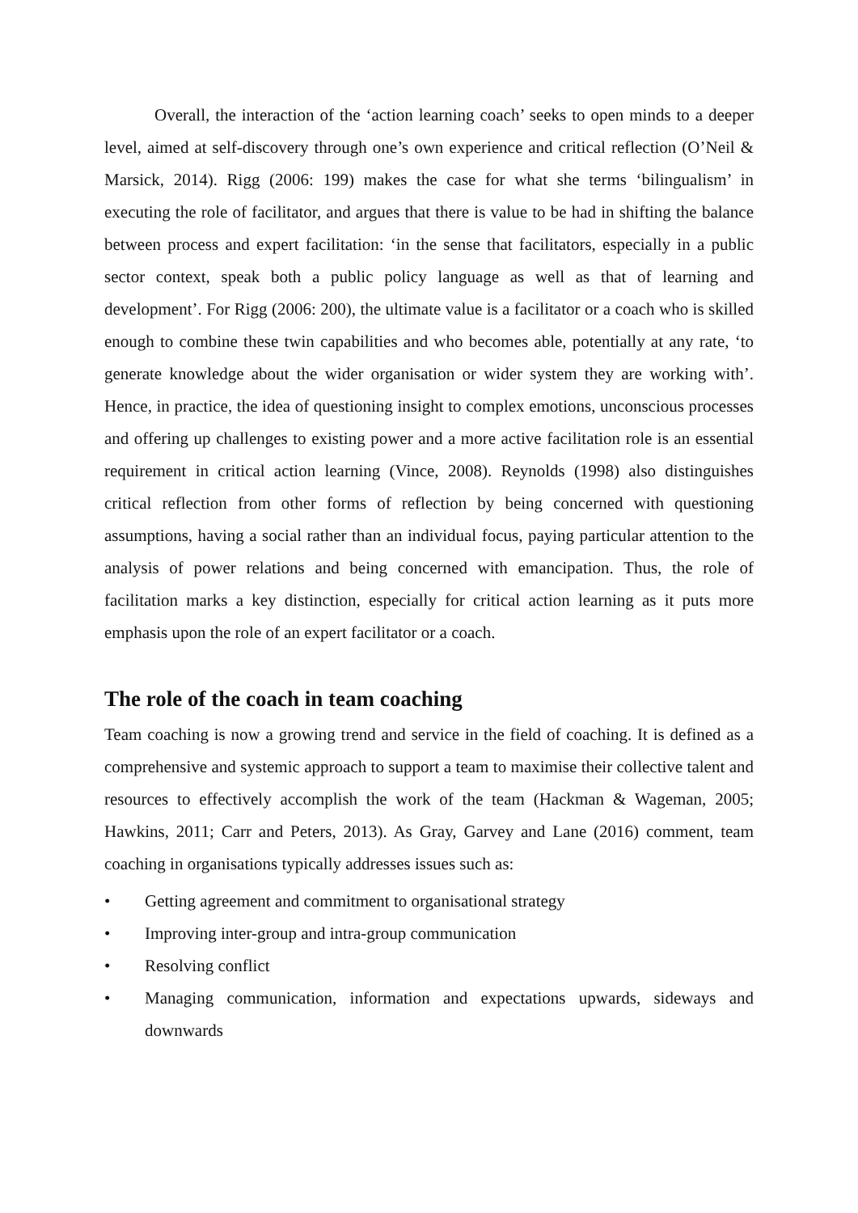Overall, the interaction of the ‘action learning coach’ seeks to open minds to a deeper level, aimed at self-discovery through one’s own experience and critical reflection (O’Neil & Marsick, 2014). Rigg (2006: 199) makes the case for what she terms ‘bilingualism’ in executing the role of facilitator, and argues that there is value to be had in shifting the balance between process and expert facilitation: ‘in the sense that facilitators, especially in a public sector context, speak both a public policy language as well as that of learning and development’. For Rigg (2006: 200), the ultimate value is a facilitator or a coach who is skilled enough to combine these twin capabilities and who becomes able, potentially at any rate, ‘to generate knowledge about the wider organisation or wider system they are working with’. Hence, in practice, the idea of questioning insight to complex emotions, unconscious processes and offering up challenges to existing power and a more active facilitation role is an essential requirement in critical action learning (Vince, 2008). Reynolds (1998) also distinguishes critical reflection from other forms of reflection by being concerned with questioning assumptions, having a social rather than an individual focus, paying particular attention to the analysis of power relations and being concerned with emancipation. Thus, the role of facilitation marks a key distinction, especially for critical action learning as it puts more emphasis upon the role of an expert facilitator or a coach.
The role of the coach in team coaching
Team coaching is now a growing trend and service in the field of coaching. It is defined as a comprehensive and systemic approach to support a team to maximise their collective talent and resources to effectively accomplish the work of the team (Hackman & Wageman, 2005; Hawkins, 2011; Carr and Peters, 2013). As Gray, Garvey and Lane (2016) comment, team coaching in organisations typically addresses issues such as:
• Getting agreement and commitment to organisational strategy
• Improving inter-group and intra-group communication
• Resolving conflict
• Managing communication, information and expectations upwards, sideways and downwards